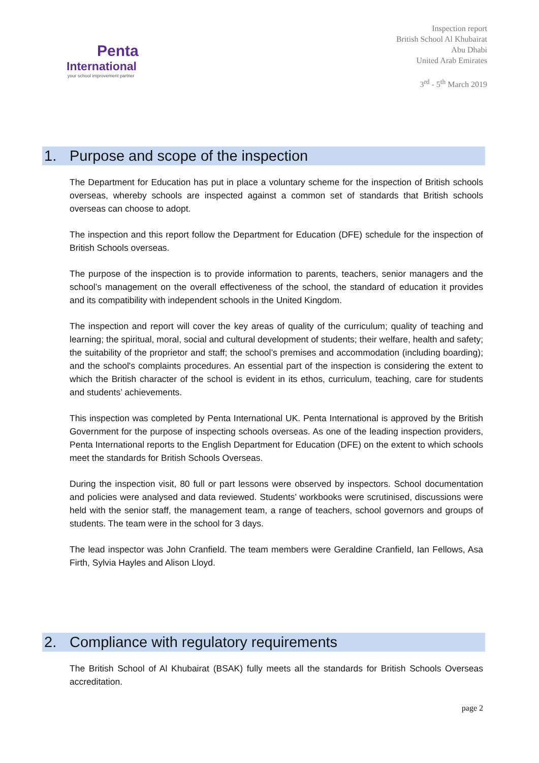Penta
International
your school improvement partner
Inspection report
British School Al Khubairat
Abu Dhabi
United Arab Emirates
3<sup>rd</sup> - 5<sup>th</sup> March 2019
1. Purpose and scope of the inspection
The Department for Education has put in place a voluntary scheme for the inspection of British schools overseas, whereby schools are inspected against a common set of standards that British schools overseas can choose to adopt.
The inspection and this report follow the Department for Education (DFE) schedule for the inspection of British Schools overseas.
The purpose of the inspection is to provide information to parents, teachers, senior managers and the school’s management on the overall effectiveness of the school, the standard of education it provides and its compatibility with independent schools in the United Kingdom.
The inspection and report will cover the key areas of quality of the curriculum; quality of teaching and learning; the spiritual, moral, social and cultural development of students; their welfare, health and safety; the suitability of the proprietor and staff; the school’s premises and accommodation (including boarding); and the school's complaints procedures. An essential part of the inspection is considering the extent to which the British character of the school is evident in its ethos, curriculum, teaching, care for students and students’ achievements.
This inspection was completed by Penta International UK. Penta International is approved by the British Government for the purpose of inspecting schools overseas. As one of the leading inspection providers, Penta International reports to the English Department for Education (DFE) on the extent to which schools meet the standards for British Schools Overseas.
During the inspection visit, 80 full or part lessons were observed by inspectors. School documentation and policies were analysed and data reviewed. Students’ workbooks were scrutinised, discussions were held with the senior staff, the management team, a range of teachers, school governors and groups of students. The team were in the school for 3 days.
The lead inspector was John Cranfield. The team members were Geraldine Cranfield, Ian Fellows, Asa Firth, Sylvia Hayles and Alison Lloyd.
2. Compliance with regulatory requirements
The British School of Al Khubairat (BSAK) fully meets all the standards for British Schools Overseas accreditation.
page 2